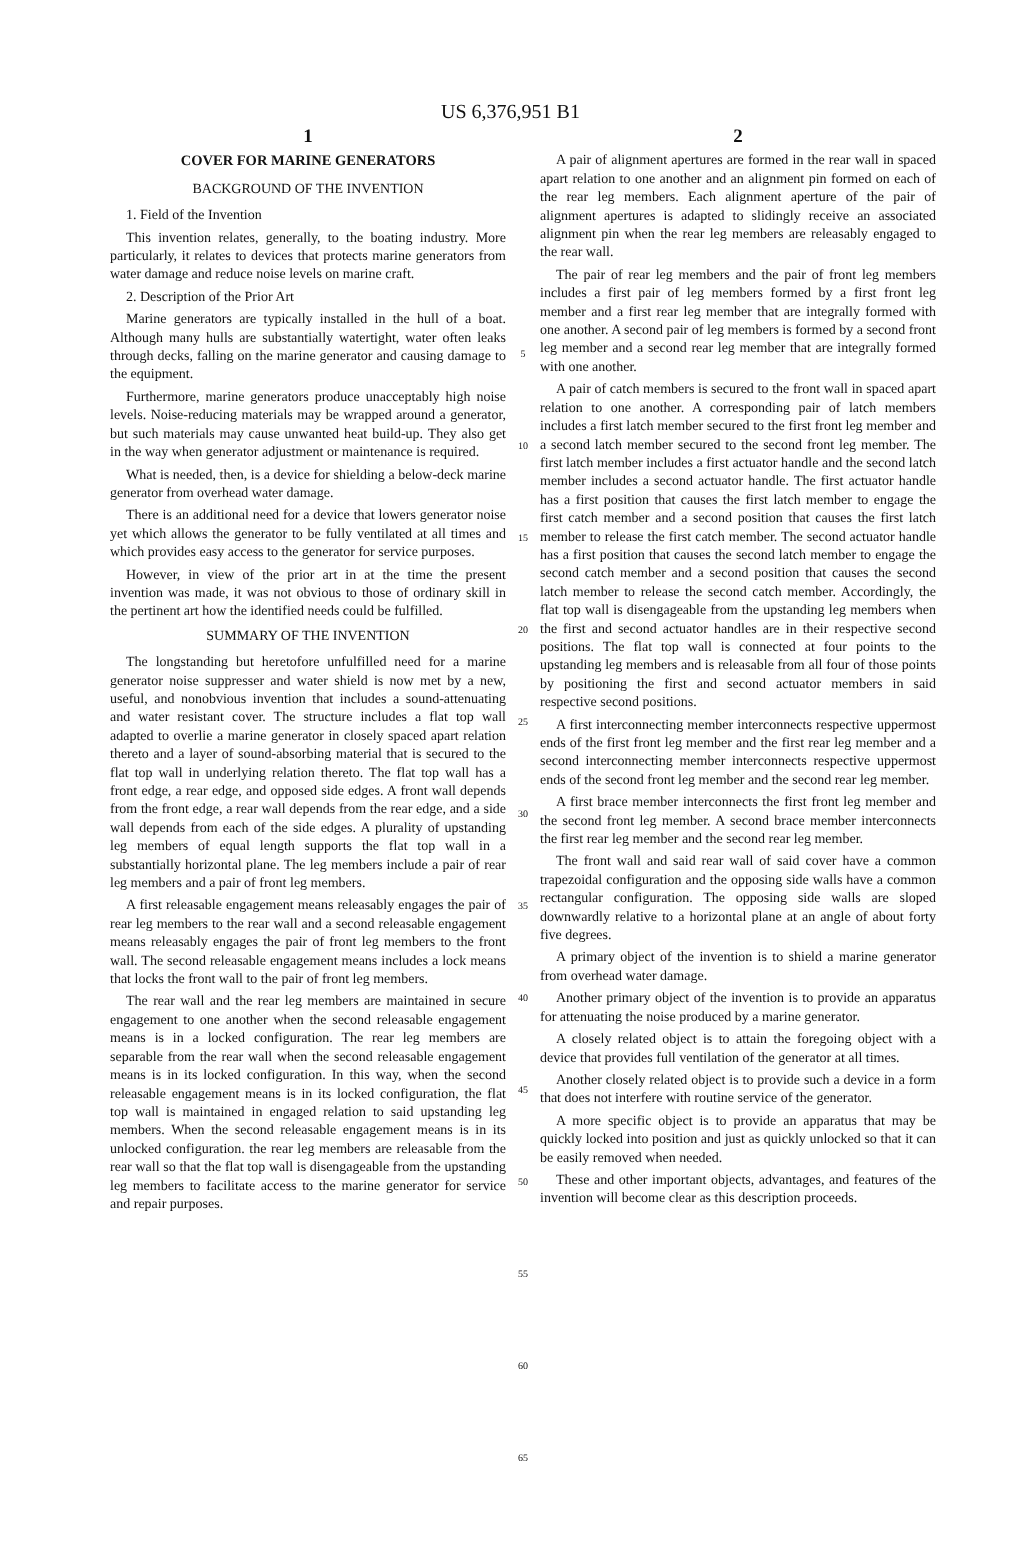US 6,376,951 B1
1
COVER FOR MARINE GENERATORS
BACKGROUND OF THE INVENTION
1. Field of the Invention
This invention relates, generally, to the boating industry. More particularly, it relates to devices that protects marine generators from water damage and reduce noise levels on marine craft.
2. Description of the Prior Art
Marine generators are typically installed in the hull of a boat. Although many hulls are substantially watertight, water often leaks through decks, falling on the marine generator and causing damage to the equipment.
Furthermore, marine generators produce unacceptably high noise levels. Noise-reducing materials may be wrapped around a generator, but such materials may cause unwanted heat build-up. They also get in the way when generator adjustment or maintenance is required.
What is needed, then, is a device for shielding a below-deck marine generator from overhead water damage.
There is an additional need for a device that lowers generator noise yet which allows the generator to be fully ventilated at all times and which provides easy access to the generator for service purposes.
However, in view of the prior art in at the time the present invention was made, it was not obvious to those of ordinary skill in the pertinent art how the identified needs could be fulfilled.
SUMMARY OF THE INVENTION
The longstanding but heretofore unfulfilled need for a marine generator noise suppresser and water shield is now met by a new, useful, and nonobvious invention that includes a sound-attenuating and water resistant cover. The structure includes a flat top wall adapted to overlie a marine generator in closely spaced apart relation thereto and a layer of sound-absorbing material that is secured to the flat top wall in underlying relation thereto. The flat top wall has a front edge, a rear edge, and opposed side edges. A front wall depends from the front edge, a rear wall depends from the rear edge, and a side wall depends from each of the side edges. A plurality of upstanding leg members of equal length supports the flat top wall in a substantially horizontal plane. The leg members include a pair of rear leg members and a pair of front leg members.
A first releasable engagement means releasably engages the pair of rear leg members to the rear wall and a second releasable engagement means releasably engages the pair of front leg members to the front wall. The second releasable engagement means includes a lock means that locks the front wall to the pair of front leg members.
The rear wall and the rear leg members are maintained in secure engagement to one another when the second releasable engagement means is in a locked configuration. The rear leg members are separable from the rear wall when the second releasable engagement means is in its locked configuration. In this way, when the second releasable engagement means is in its locked configuration, the flat top wall is maintained in engaged relation to said upstanding leg members. When the second releasable engagement means is in its unlocked configuration. the rear leg members are releasable from the rear wall so that the flat top wall is disengageable from the upstanding leg members to facilitate access to the marine generator for service and repair purposes.
5
10
15
20
25
30
35
40
45
50
55
60
65
2
A pair of alignment apertures are formed in the rear wall in spaced apart relation to one another and an alignment pin formed on each of the rear leg members. Each alignment aperture of the pair of alignment apertures is adapted to slidingly receive an associated alignment pin when the rear leg members are releasably engaged to the rear wall.
The pair of rear leg members and the pair of front leg members includes a first pair of leg members formed by a first front leg member and a first rear leg member that are integrally formed with one another. A second pair of leg members is formed by a second front leg member and a second rear leg member that are integrally formed with one another.
A pair of catch members is secured to the front wall in spaced apart relation to one another. A corresponding pair of latch members includes a first latch member secured to the first front leg member and a second latch member secured to the second front leg member. The first latch member includes a first actuator handle and the second latch member includes a second actuator handle. The first actuator handle has a first position that causes the first latch member to engage the first catch member and a second position that causes the first latch member to release the first catch member. The second actuator handle has a first position that causes the second latch member to engage the second catch member and a second position that causes the second latch member to release the second catch member. Accordingly, the flat top wall is disengageable from the upstanding leg members when the first and second actuator handles are in their respective second positions. The flat top wall is connected at four points to the upstanding leg members and is releasable from all four of those points by positioning the first and second actuator members in said respective second positions.
A first interconnecting member interconnects respective uppermost ends of the first front leg member and the first rear leg member and a second interconnecting member interconnects respective uppermost ends of the second front leg member and the second rear leg member.
A first brace member interconnects the first front leg member and the second front leg member. A second brace member interconnects the first rear leg member and the second rear leg member.
The front wall and said rear wall of said cover have a common trapezoidal configuration and the opposing side walls have a common rectangular configuration. The opposing side walls are sloped downwardly relative to a horizontal plane at an angle of about forty five degrees.
A primary object of the invention is to shield a marine generator from overhead water damage.
Another primary object of the invention is to provide an apparatus for attenuating the noise produced by a marine generator.
A closely related object is to attain the foregoing object with a device that provides full ventilation of the generator at all times.
Another closely related object is to provide such a device in a form that does not interfere with routine service of the generator.
A more specific object is to provide an apparatus that may be quickly locked into position and just as quickly unlocked so that it can be easily removed when needed.
These and other important objects, advantages, and features of the invention will become clear as this description proceeds.